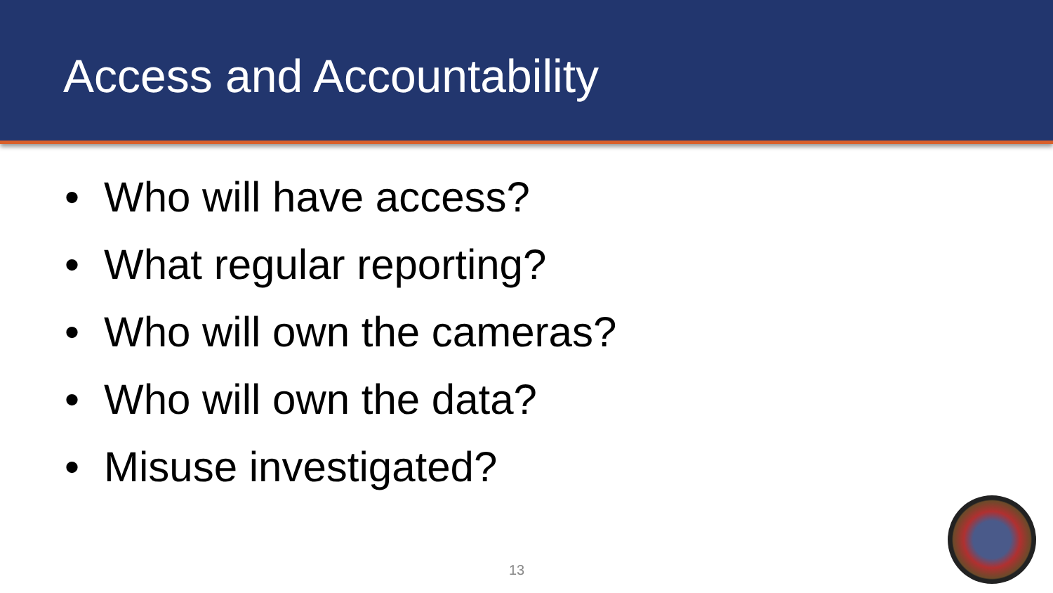Access and Accountability
• Who will have access?
• What regular reporting?
• Who will own the cameras?
• Who will own the data?
• Misuse investigated?
13